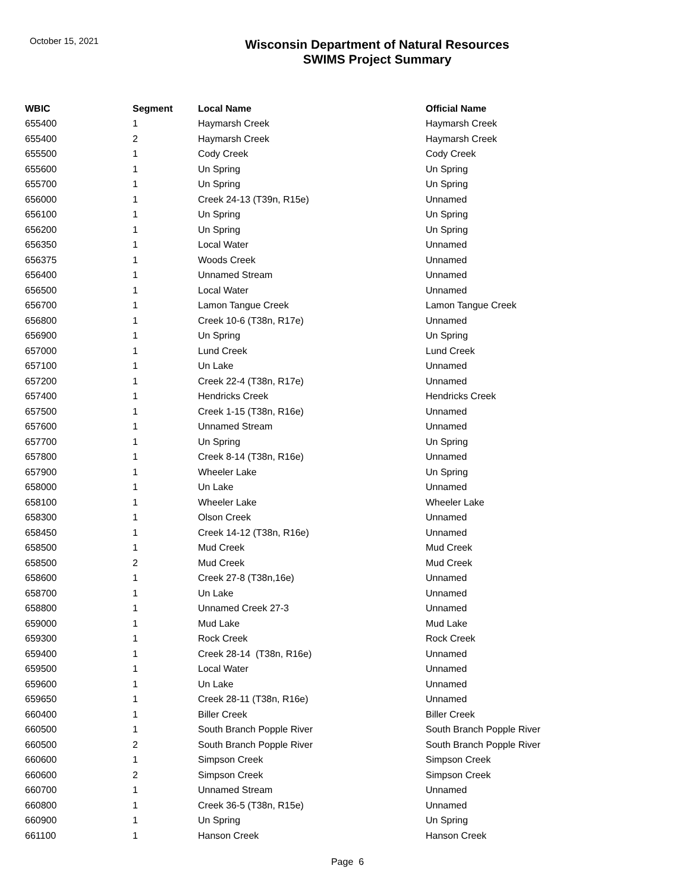October 15, 2021
Wisconsin Department of Natural Resources
SWIMS Project Summary
| WBIC | Segment | Local Name | Official Name |
| --- | --- | --- | --- |
| 655400 | 1 | Haymarsh Creek | Haymarsh Creek |
| 655400 | 2 | Haymarsh Creek | Haymarsh Creek |
| 655500 | 1 | Cody Creek | Cody Creek |
| 655600 | 1 | Un Spring | Un Spring |
| 655700 | 1 | Un Spring | Un Spring |
| 656000 | 1 | Creek 24-13 (T39n, R15e) | Unnamed |
| 656100 | 1 | Un Spring | Un Spring |
| 656200 | 1 | Un Spring | Un Spring |
| 656350 | 1 | Local Water | Unnamed |
| 656375 | 1 | Woods Creek | Unnamed |
| 656400 | 1 | Unnamed Stream | Unnamed |
| 656500 | 1 | Local Water | Unnamed |
| 656700 | 1 | Lamon Tangue Creek | Lamon Tangue Creek |
| 656800 | 1 | Creek 10-6 (T38n, R17e) | Unnamed |
| 656900 | 1 | Un Spring | Un Spring |
| 657000 | 1 | Lund Creek | Lund Creek |
| 657100 | 1 | Un Lake | Unnamed |
| 657200 | 1 | Creek 22-4 (T38n, R17e) | Unnamed |
| 657400 | 1 | Hendricks Creek | Hendricks Creek |
| 657500 | 1 | Creek 1-15 (T38n, R16e) | Unnamed |
| 657600 | 1 | Unnamed Stream | Unnamed |
| 657700 | 1 | Un Spring | Un Spring |
| 657800 | 1 | Creek 8-14 (T38n, R16e) | Unnamed |
| 657900 | 1 | Wheeler Lake | Un Spring |
| 658000 | 1 | Un Lake | Unnamed |
| 658100 | 1 | Wheeler Lake | Wheeler Lake |
| 658300 | 1 | Olson Creek | Unnamed |
| 658450 | 1 | Creek 14-12 (T38n, R16e) | Unnamed |
| 658500 | 1 | Mud Creek | Mud Creek |
| 658500 | 2 | Mud Creek | Mud Creek |
| 658600 | 1 | Creek 27-8 (T38n,16e) | Unnamed |
| 658700 | 1 | Un Lake | Unnamed |
| 658800 | 1 | Unnamed Creek 27-3 | Unnamed |
| 659000 | 1 | Mud Lake | Mud Lake |
| 659300 | 1 | Rock Creek | Rock Creek |
| 659400 | 1 | Creek 28-14 (T38n, R16e) | Unnamed |
| 659500 | 1 | Local Water | Unnamed |
| 659600 | 1 | Un Lake | Unnamed |
| 659650 | 1 | Creek 28-11 (T38n, R16e) | Unnamed |
| 660400 | 1 | Biller Creek | Biller Creek |
| 660500 | 1 | South Branch Popple River | South Branch Popple River |
| 660500 | 2 | South Branch Popple River | South Branch Popple River |
| 660600 | 1 | Simpson Creek | Simpson Creek |
| 660600 | 2 | Simpson Creek | Simpson Creek |
| 660700 | 1 | Unnamed Stream | Unnamed |
| 660800 | 1 | Creek 36-5 (T38n, R15e) | Unnamed |
| 660900 | 1 | Un Spring | Un Spring |
| 661100 | 1 | Hanson Creek | Hanson Creek |
Page 6